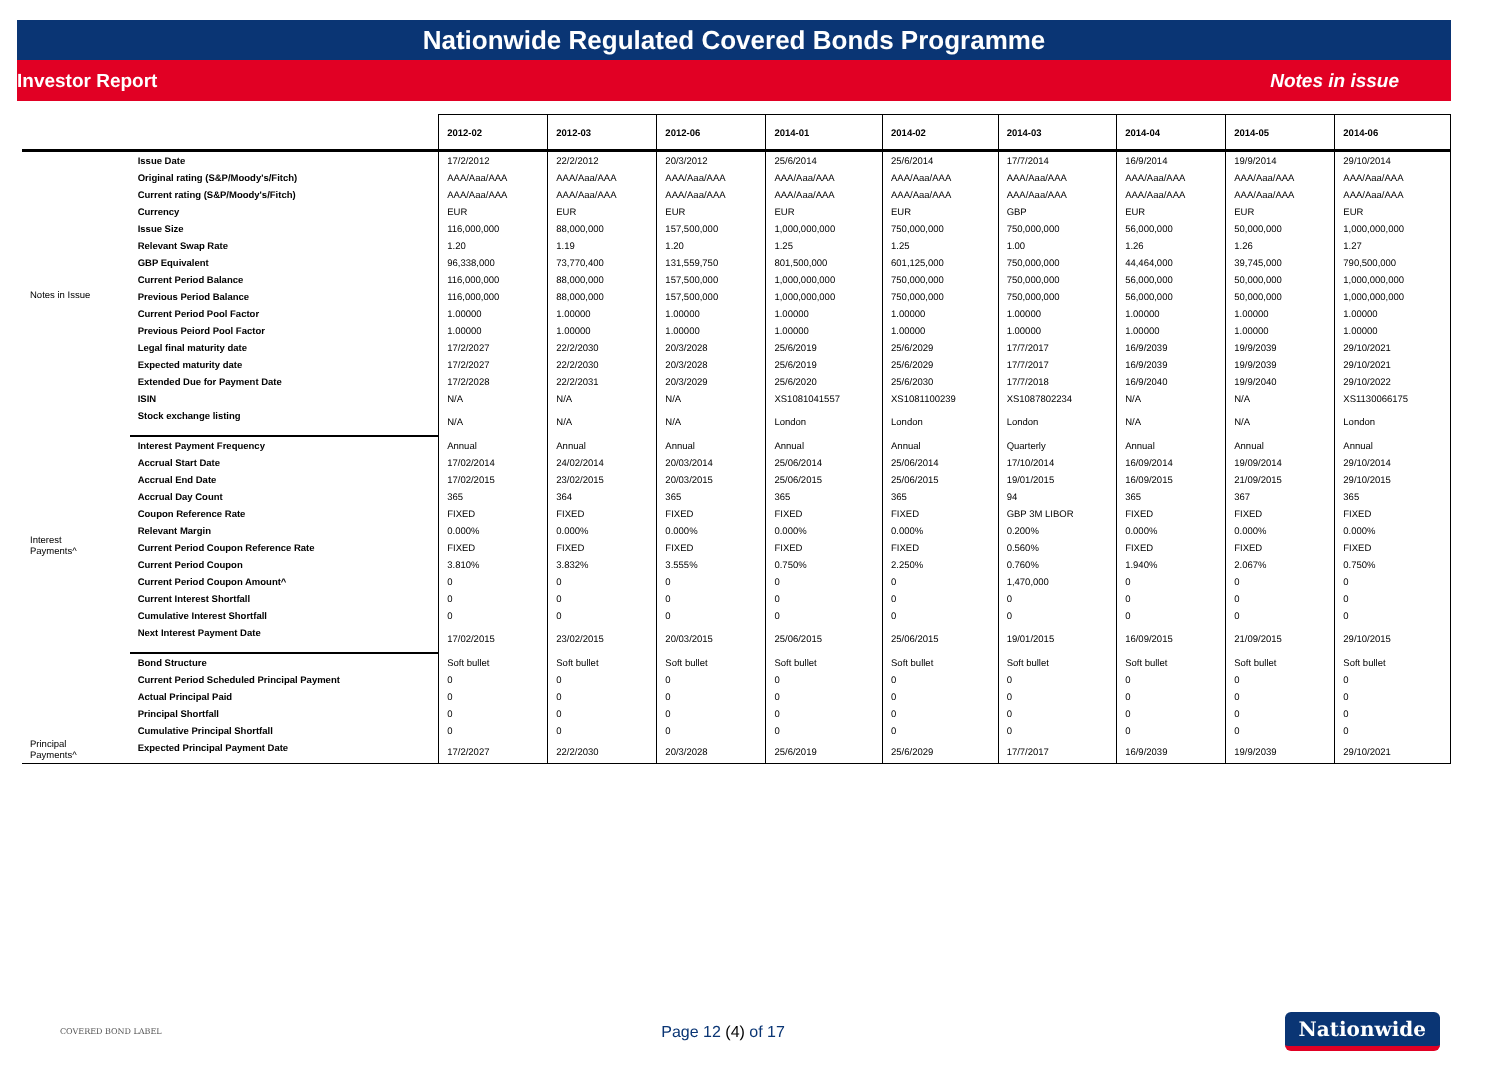Nationwide Regulated Covered Bonds Programme
Investor Report Notes in issue
| | | 2012-02 | 2012-03 | 2012-06 | 2014-01 | 2014-02 | 2014-03 | 2014-04 | 2014-05 | 2014-06 |
| --- | --- | --- | --- | --- | --- | --- | --- | --- | --- | --- |
| Notes in Issue | Issue Date | 17/2/2012 | 22/2/2012 | 20/3/2012 | 25/6/2014 | 25/6/2014 | 17/7/2014 | 16/9/2014 | 19/9/2014 | 29/10/2014 |
| | Original rating (S&P/Moody's/Fitch) | AAA/Aaa/AAA | AAA/Aaa/AAA | AAA/Aaa/AAA | AAA/Aaa/AAA | AAA/Aaa/AAA | AAA/Aaa/AAA | AAA/Aaa/AAA | AAA/Aaa/AAA | AAA/Aaa/AAA |
| | Current rating (S&P/Moody's/Fitch) | AAA/Aaa/AAA | AAA/Aaa/AAA | AAA/Aaa/AAA | AAA/Aaa/AAA | AAA/Aaa/AAA | AAA/Aaa/AAA | AAA/Aaa/AAA | AAA/Aaa/AAA | AAA/Aaa/AAA |
| | Currency | EUR | EUR | EUR | EUR | EUR | GBP | EUR | EUR | EUR |
| | Issue Size | 116,000,000 | 88,000,000 | 157,500,000 | 1,000,000,000 | 750,000,000 | 750,000,000 | 56,000,000 | 50,000,000 | 1,000,000,000 |
| | Relevant Swap Rate | 1.20 | 1.19 | 1.20 | 1.25 | 1.25 | 1.00 | 1.26 | 1.26 | 1.27 |
| | GBP Equivalent | 96,338,000 | 73,770,400 | 131,559,750 | 801,500,000 | 601,125,000 | 750,000,000 | 44,464,000 | 39,745,000 | 790,500,000 |
| | Current Period Balance | 116,000,000 | 88,000,000 | 157,500,000 | 1,000,000,000 | 750,000,000 | 750,000,000 | 56,000,000 | 50,000,000 | 1,000,000,000 |
| | Previous Period Balance | 116,000,000 | 88,000,000 | 157,500,000 | 1,000,000,000 | 750,000,000 | 750,000,000 | 56,000,000 | 50,000,000 | 1,000,000,000 |
| | Current Period Pool Factor | 1.00000 | 1.00000 | 1.00000 | 1.00000 | 1.00000 | 1.00000 | 1.00000 | 1.00000 | 1.00000 |
| | Previous Peiord Pool Factor | 1.00000 | 1.00000 | 1.00000 | 1.00000 | 1.00000 | 1.00000 | 1.00000 | 1.00000 | 1.00000 |
| | Legal final maturity date | 17/2/2027 | 22/2/2030 | 20/3/2028 | 25/6/2019 | 25/6/2029 | 17/7/2017 | 16/9/2039 | 19/9/2039 | 29/10/2021 |
| | Expected maturity date | 17/2/2027 | 22/2/2030 | 20/3/2028 | 25/6/2019 | 25/6/2029 | 17/7/2017 | 16/9/2039 | 19/9/2039 | 29/10/2021 |
| | Extended Due for Payment Date | 17/2/2028 | 22/2/2031 | 20/3/2029 | 25/6/2020 | 25/6/2030 | 17/7/2018 | 16/9/2040 | 19/9/2040 | 29/10/2022 |
| | ISIN | N/A | N/A | N/A | XS1081041557 | XS1081100239 | XS1087802234 | N/A | N/A | XS1130066175 |
| | Stock exchange listing | N/A | N/A | N/A | London | London | London | N/A | N/A | London |
| Interest Payments^ | Interest Payment Frequency | Annual | Annual | Annual | Annual | Annual | Quarterly | Annual | Annual | Annual |
| | Accrual Start Date | 17/02/2014 | 24/02/2014 | 20/03/2014 | 25/06/2014 | 25/06/2014 | 17/10/2014 | 16/09/2014 | 19/09/2014 | 29/10/2014 |
| | Accrual End Date | 17/02/2015 | 23/02/2015 | 20/03/2015 | 25/06/2015 | 25/06/2015 | 19/01/2015 | 16/09/2015 | 21/09/2015 | 29/10/2015 |
| | Accrual Day Count | 365 | 364 | 365 | 365 | 365 | 94 | 365 | 367 | 365 |
| | Coupon Reference Rate | FIXED | FIXED | FIXED | FIXED | FIXED | GBP 3M LIBOR | FIXED | FIXED | FIXED |
| | Relevant Margin | 0.000% | 0.000% | 0.000% | 0.000% | 0.000% | 0.200% | 0.000% | 0.000% | 0.000% |
| | Current Period Coupon Reference Rate | FIXED | FIXED | FIXED | FIXED | FIXED | 0.560% | FIXED | FIXED | FIXED |
| | Current Period Coupon | 3.810% | 3.832% | 3.555% | 0.750% | 2.250% | 0.760% | 1.940% | 2.067% | 0.750% |
| | Current Period Coupon Amount^ | 0 | 0 | 0 | 0 | 0 | 1,470,000 | 0 | 0 | 0 |
| | Current Interest Shortfall | 0 | 0 | 0 | 0 | 0 | 0 | 0 | 0 | 0 |
| | Cumulative Interest Shortfall | 0 | 0 | 0 | 0 | 0 | 0 | 0 | 0 | 0 |
| | Next Interest Payment Date | 17/02/2015 | 23/02/2015 | 20/03/2015 | 25/06/2015 | 25/06/2015 | 19/01/2015 | 16/09/2015 | 21/09/2015 | 29/10/2015 |
| Principal Payments^ | Bond Structure | Soft bullet | Soft bullet | Soft bullet | Soft bullet | Soft bullet | Soft bullet | Soft bullet | Soft bullet | Soft bullet |
| | Current Period Scheduled Principal Payment | 0 | 0 | 0 | 0 | 0 | 0 | 0 | 0 | 0 |
| | Actual Principal Paid | 0 | 0 | 0 | 0 | 0 | 0 | 0 | 0 | 0 |
| | Principal Shortfall | 0 | 0 | 0 | 0 | 0 | 0 | 0 | 0 | 0 |
| | Cumulative Principal Shortfall | 0 | 0 | 0 | 0 | 0 | 0 | 0 | 0 | 0 |
| | Expected Principal Payment Date | 17/2/2027 | 22/2/2030 | 20/3/2028 | 25/6/2019 | 25/6/2029 | 17/7/2017 | 16/9/2039 | 19/9/2039 | 29/10/2021 |
COVERED BOND LABEL Page 12 (4) of 17 Nationwide